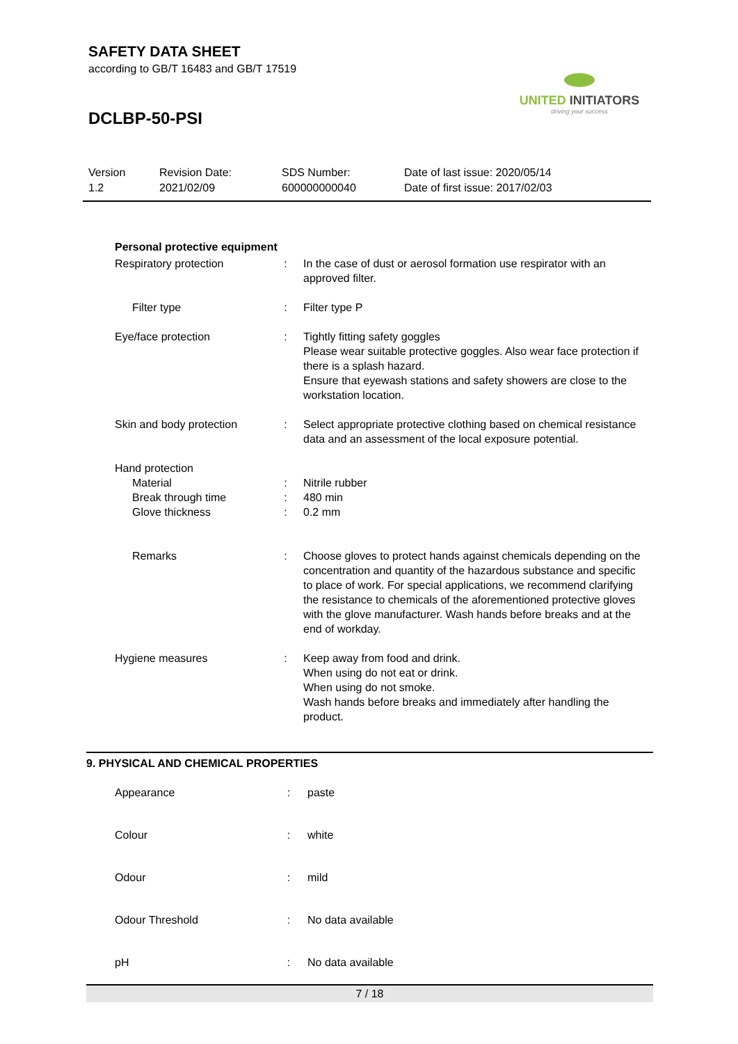SAFETY DATA SHEET
according to GB/T 16483 and GB/T 17519
DCLBP-50-PSI
UNITED INITIATORS
driving your success
| Version 1.2 | Revision Date: 2021/02/09 | SDS Number: 600000000040 | Date of last issue: 2020/05/14 Date of first issue: 2017/02/03 |
Personal protective equipment
| Respiratory protection | : | In the case of dust or aerosol formation use respirator with an approved filter. |
| Filter type | : | Filter type P |
| Eye/face protection | : | Tightly fitting safety goggles Please wear suitable protective goggles. Also wear face protection if there is a splash hazard. Ensure that eyewash stations and safety showers are close to the workstation location. |
| Skin and body protection | : | Select appropriate protective clothing based on chemical resistance data and an assessment of the local exposure potential. |
| Hand protection | | |
| Material | : | Nitrile rubber |
| Break through time | : | 480 min |
| Glove thickness | : | 0.2 mm |
| Remarks | : | Choose gloves to protect hands against chemicals depending on the concentration and quantity of the hazardous substance and specific to place of work. For special applications, we recommend clarifying the resistance to chemicals of the aforementioned protective gloves with the glove manufacturer. Wash hands before breaks and at the end of workday. |
| Hygiene measures | : | Keep away from food and drink. When using do not eat or drink. When using do not smoke. Wash hands before breaks and immediately after handling the product. |
9. PHYSICAL AND CHEMICAL PROPERTIES
| Appearance | : | paste |
| Colour | : | white |
| Odour | : | mild |
| Odour Threshold | : | No data available |
| pH | : | No data available |
7 / 18